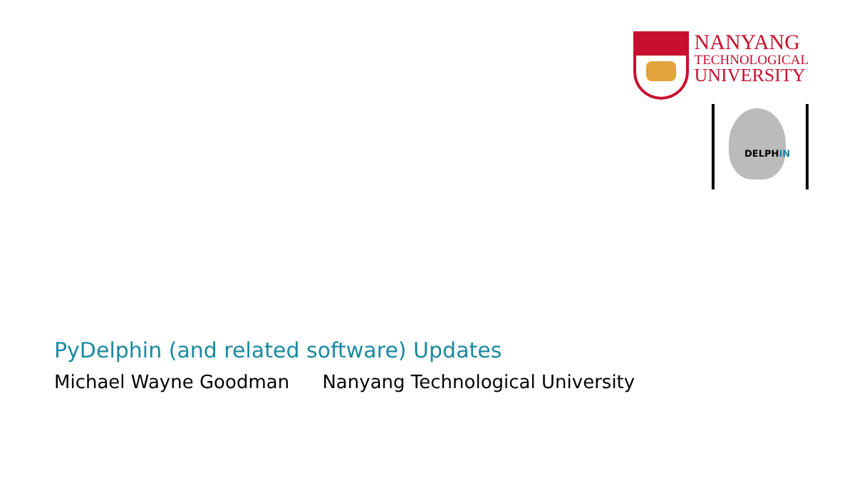NANYANG
TECHNOLOGICAL
UNIVERSITY
DELPHIN
PyDelphin (and related software) Updates
Michael Wayne Goodman Nanyang Technological University